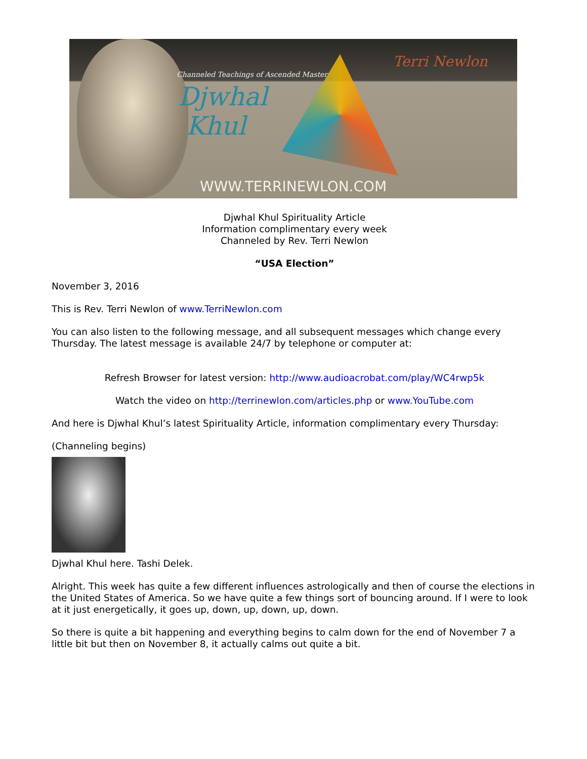Channeled Teachings of Ascended Master
Djwhal
Khul
Terri Newlon
WWW.TERRINEWLON.COM
Djwhal Khul Spirituality Article
Information complimentary every week
Channeled by Rev. Terri Newlon
“USA Election”
November 3, 2016
This is Rev. Terri Newlon of www.TerriNewlon.com
You can also listen to the following message, and all subsequent messages which change every Thursday. The latest message is available 24/7 by telephone or computer at:
Refresh Browser for latest version: http://www.audioacrobat.com/play/WC4rwp5k
Watch the video on http://terrinewlon.com/articles.php or www.YouTube.com
And here is Djwhal Khul’s latest Spirituality Article, information complimentary every Thursday:
(Channeling begins)
Djwhal Khul here. Tashi Delek.
Alright. This week has quite a few different influences astrologically and then of course the elections in the United States of America. So we have quite a few things sort of bouncing around. If I were to look at it just energetically, it goes up, down, up, down, up, down.
So there is quite a bit happening and everything begins to calm down for the end of November 7 a little bit but then on November 8, it actually calms out quite a bit.